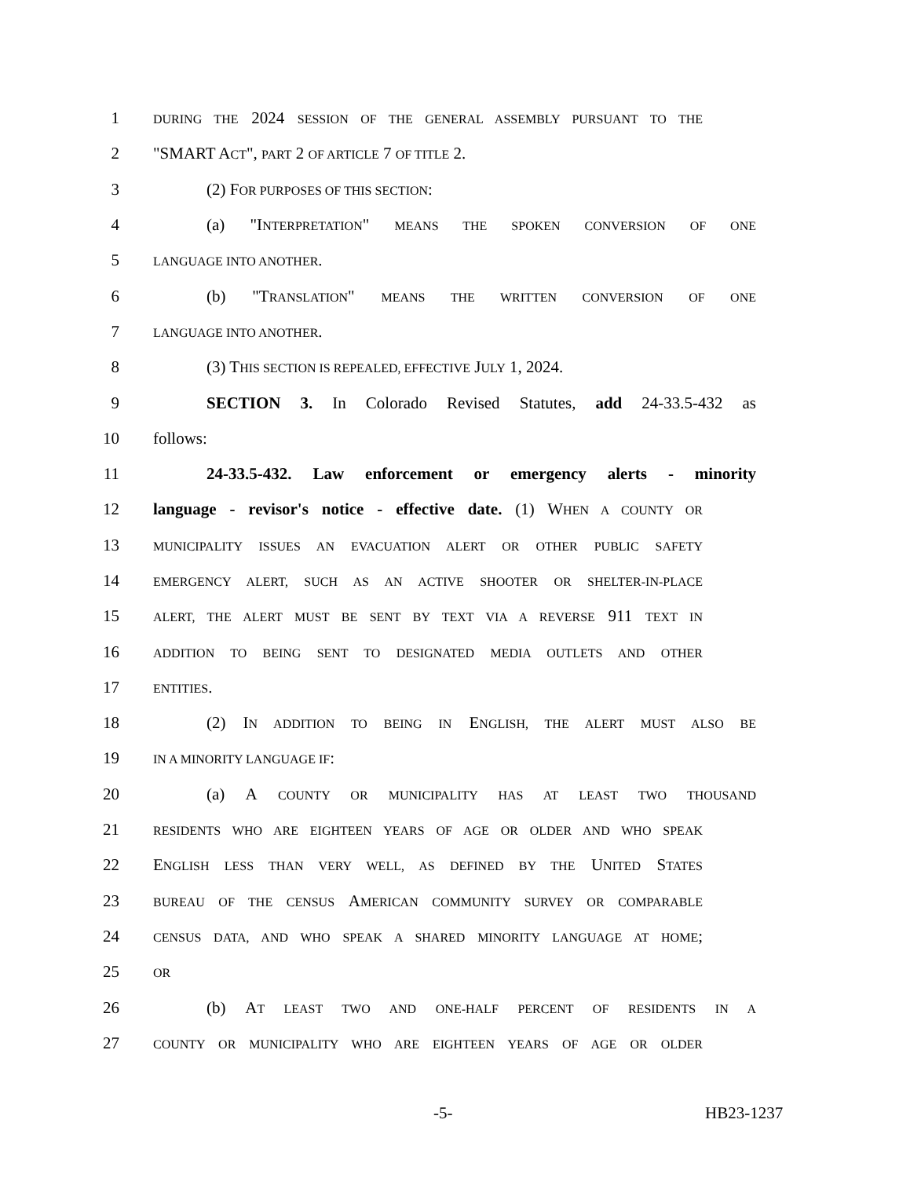1 DURING THE 2024 SESSION OF THE GENERAL ASSEMBLY PURSUANT TO THE
2 "SMART ACT", PART 2 OF ARTICLE 7 OF TITLE 2.
3 (2) FOR PURPOSES OF THIS SECTION:
4 (a) "INTERPRETATION" MEANS THE SPOKEN CONVERSION OF ONE
5 LANGUAGE INTO ANOTHER.
6 (b) "TRANSLATION" MEANS THE WRITTEN CONVERSION OF ONE
7 LANGUAGE INTO ANOTHER.
8 (3) THIS SECTION IS REPEALED, EFFECTIVE JULY 1, 2024.
9 SECTION 3. In Colorado Revised Statutes, add 24-33.5-432 as
10 follows:
11 24-33.5-432. Law enforcement or emergency alerts - minority
12 language - revisor's notice - effective date. (1) WHEN A COUNTY OR
13 MUNICIPALITY ISSUES AN EVACUATION ALERT OR OTHER PUBLIC SAFETY
14 EMERGENCY ALERT, SUCH AS AN ACTIVE SHOOTER OR SHELTER-IN-PLACE
15 ALERT, THE ALERT MUST BE SENT BY TEXT VIA A REVERSE 911 TEXT IN
16 ADDITION TO BEING SENT TO DESIGNATED MEDIA OUTLETS AND OTHER
17 ENTITIES.
18 (2) IN ADDITION TO BEING IN ENGLISH, THE ALERT MUST ALSO BE
19 IN A MINORITY LANGUAGE IF:
20 (a) A COUNTY OR MUNICIPALITY HAS AT LEAST TWO THOUSAND
21 RESIDENTS WHO ARE EIGHTEEN YEARS OF AGE OR OLDER AND WHO SPEAK
22 ENGLISH LESS THAN VERY WELL, AS DEFINED BY THE UNITED STATES
23 BUREAU OF THE CENSUS AMERICAN COMMUNITY SURVEY OR COMPARABLE
24 CENSUS DATA, AND WHO SPEAK A SHARED MINORITY LANGUAGE AT HOME;
25 OR
26 (b) AT LEAST TWO AND ONE-HALF PERCENT OF RESIDENTS IN A
27 COUNTY OR MUNICIPALITY WHO ARE EIGHTEEN YEARS OF AGE OR OLDER
-5- HB23-1237